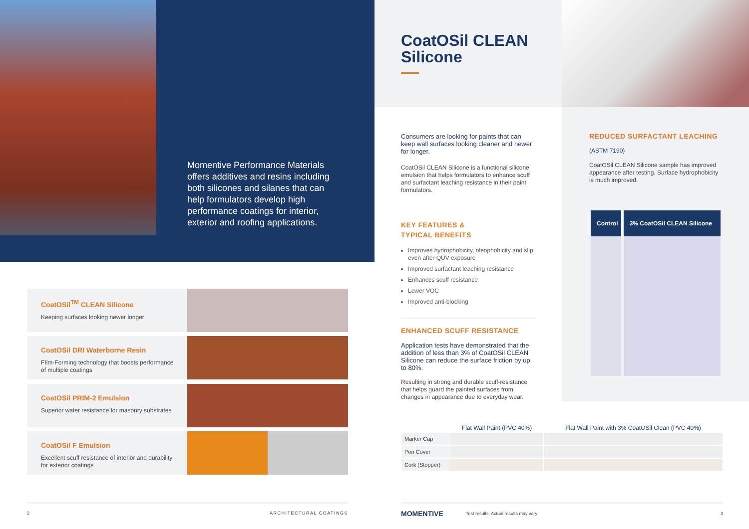Momentive Performance Materials offers additives and resins including both silicones and silanes that can help formulators develop high performance coatings for interior, exterior and roofing applications.
CoatOSil<sup>TM</sup> CLEAN Silicone
Keeping surfaces looking newer longer
CoatOSil DRI Waterborne Resin
FIlm-Forming technology that boosts performance of multiple coatings
CoatOSil PRIM-2 Emulsion
Superior water resistance for masonry substrates
CoatOSil F Emulsion
Excellent scuff resistance of interior and durability for exterior coatings
2 ARCHITECTURAL COATINGS
CoatOSil CLEAN Silicone
Consumers are looking for paints that can keep wall surfaces looking cleaner and newer for longer.
CoatOSil CLEAN Silicone is a functional silicone emulsion that helps formulators to enhance scuff and surfactant leaching resistance in their paint formulators.
KEY FEATURES &
TYPICAL BENEFITS
Improves hydrophobicity, oleophobicity and slip even after QUV exposure
Improved surfactant leaching resistance
Enhances scuff resistance
Lower VOC
Improved anti-blocking
ENHANCED SCUFF RESISTANCE
Application tests have demonstrated that the addition of less than 3% of CoatOSil CLEAN Silicone can reduce the surface friction by up to 80%.
Resulting in strong and durable scuff-resistance that helps guard the painted surfaces from changes in appearance due to everyday wear.
REDUCED SURFACTANT LEACHING
(ASTM 7190)
CoatOSil CLEAN Silicone sample has improved appearance after testing. Surface hydrophobicity is much improved.
| Control | 3% CoatOSil CLEAN Silicone |
| --- | --- |
| | Flat Wall Paint (PVC 40%) | Flat Wall Paint with 3% CoatOSil Clean (PVC 40%) |
| --- | --- | --- |
| Marker Cap | | |
| Pen Cover | | |
| Cork (Stopper) | | |
MOMENTIVE Test results. Actual results may vary 3